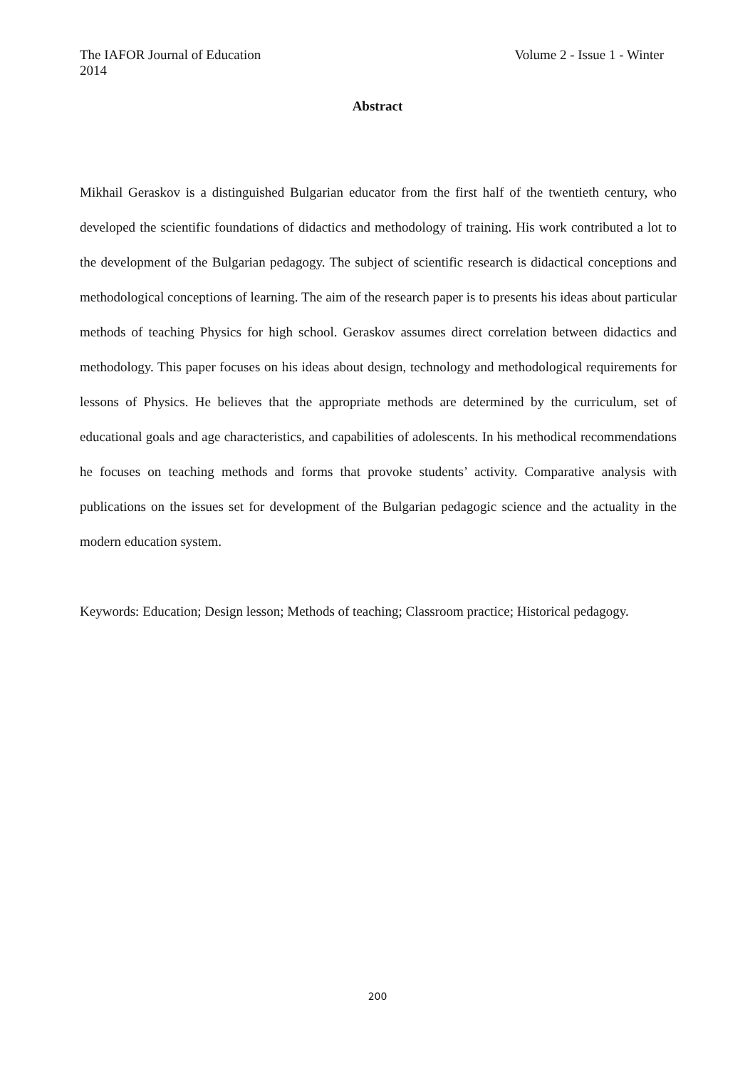The IAFOR Journal of Education Volume 2 - Issue 1 - Winter
2014
Abstract
Mikhail Geraskov is a distinguished Bulgarian educator from the first half of the twentieth century, who developed the scientific foundations of didactics and methodology of training. His work contributed a lot to the development of the Bulgarian pedagogy. The subject of scientific research is didactical conceptions and methodological conceptions of learning. The aim of the research paper is to presents his ideas about particular methods of teaching Physics for high school. Geraskov assumes direct correlation between didactics and methodology. This paper focuses on his ideas about design, technology and methodological requirements for lessons of Physics. He believes that the appropriate methods are determined by the curriculum, set of educational goals and age characteristics, and capabilities of adolescents. In his methodical recommendations he focuses on teaching methods and forms that provoke students’ activity. Comparative analysis with publications on the issues set for development of the Bulgarian pedagogic science and the actuality in the modern education system.
Keywords: Education; Design lesson; Methods of teaching; Classroom practice; Historical pedagogy.
200